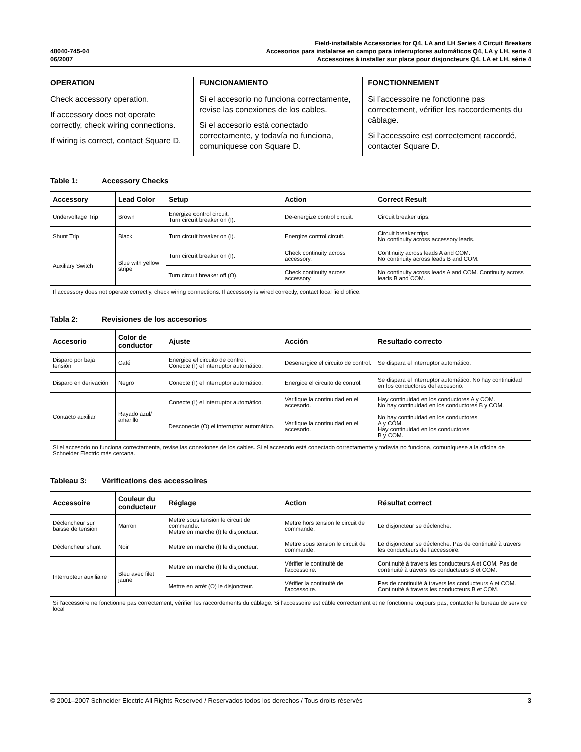48040-745-04
06/2007
Field-installable Accessories for Q4, LA and LH Series 4 Circuit Breakers
Accesorios para instalarse en campo para interruptores automáticos Q4, LA y LH, serie 4
Accessoires à installer sur place pour disjoncteurs Q4, LA et LH, série 4
OPERATION
Check accessory operation.
If accessory does not operate correctly, check wiring connections.
If wiring is correct, contact Square D.
FUNCIONAMIENTO
Si el accesorio no funciona correctamente, revise las conexiones de los cables.
Si el accesorio está conectado correctamente, y todavía no funciona, comuníquese con Square D.
FONCTIONNEMENT
Si l’accessoire ne fonctionne pas correctement, vérifier les raccordements du câblage.
Si l’accessoire est correctement raccordé, contacter Square D.
Table 1: Accessory Checks
| Accessory | Lead Color | Setup | Action | Correct Result |
| --- | --- | --- | --- | --- |
| Undervoltage Trip | Brown | Energize control circuit. Turn circuit breaker on (I). | De-energize control circuit. | Circuit breaker trips. |
| Shunt Trip | Black | Turn circuit breaker on (I). | Energize control circuit. | Circuit breaker trips. No continuity across accessory leads. |
| Auxiliary Switch | Blue with yellow stripe | Turn circuit breaker on (I). | Check continuity across accessory. | Continuity across leads A and COM. No continuity across leads B and COM. |
| | | Turn circuit breaker off (O). | Check continuity across accessory. | No continuity across leads A and COM. Continuity across leads B and COM. |
If accessory does not operate correctly, check wiring connections. If accessory is wired correctly, contact local field office.
Tabla 2: Revisiones de los accesorios
| Accesorio | Color de conductor | Ajuste | Acción | Resultado correcto |
| --- | --- | --- | --- | --- |
| Disparo por baja tensión | Café | Energice el circuito de control. Conecte (I) el interruptor automático. | Desenergice el circuito de control. | Se dispara el interruptor automático. |
| Disparo en derivación | Negro | Conecte (I) el interruptor automático. | Energice el circuito de control. | Se dispara el interruptor automático. No hay continuidad en los conductores del accesorio. |
| Contacto auxiliar | Rayado azul/ amarillo | Conecte (I) el interruptor automático. | Verifique la continuidad en el accesorio. | Hay continuidad en los conductores A y COM. No hay continuidad en los conductores B y COM. |
| | | Desconecte (O) el interruptor automático. | Verifique la continuidad en el accesorio. | No hay continuidad en los conductores A y COM. Hay continuidad en los conductores B y COM. |
Si el accesorio no funciona correctamenta, revise las conexiones de los cables. Si el accesorio está conectado correctamente y todavía no funciona, comuníquese a la oficina de Schneider Electric más cercana.
Tableau 3: Vérifications des accessoires
| Accessoire | Couleur du conducteur | Réglage | Action | Résultat correct |
| --- | --- | --- | --- | --- |
| Déclencheur sur baisse de tension | Marron | Mettre sous tension le circuit de commande. Mettre en marche (I) le disjoncteur. | Mettre hors tension le circuit de commande. | Le disjoncteur se déclenche. |
| Déclencheur shunt | Noir | Mettre en marche (I) le disjoncteur. | Mettre sous tension le circuit de commande. | Le disjoncteur se déclenche. Pas de continuité à travers les conducteurs de l’accessoire. |
| Interrupteur auxiliaire | Bleu avec filet jaune | Mettre en marche (I) le disjoncteur. | Vérifier le continuité de l’accessoire. | Continuité à travers les conducteurs A et COM. Pas de continuité à travers les conducteurs B et COM. |
| | | Mettre en arrêt (O) le disjoncteur. | Vérifier la continuité de l’accessoire. | Pas de continuité à travers les conducteurs A et COM. Continuité à travers les conducteurs B et COM. |
Si l’accessoire ne fonctionne pas correctement, vérifier les raccordements du câblage. Si l’accessoire est câble correctement et ne fonctionne toujours pas, contacter le bureau de service local
© 2001–2007 Schneider Electric All Rights Reserved / Reservados todos los derechos / Tous droits réservés 3